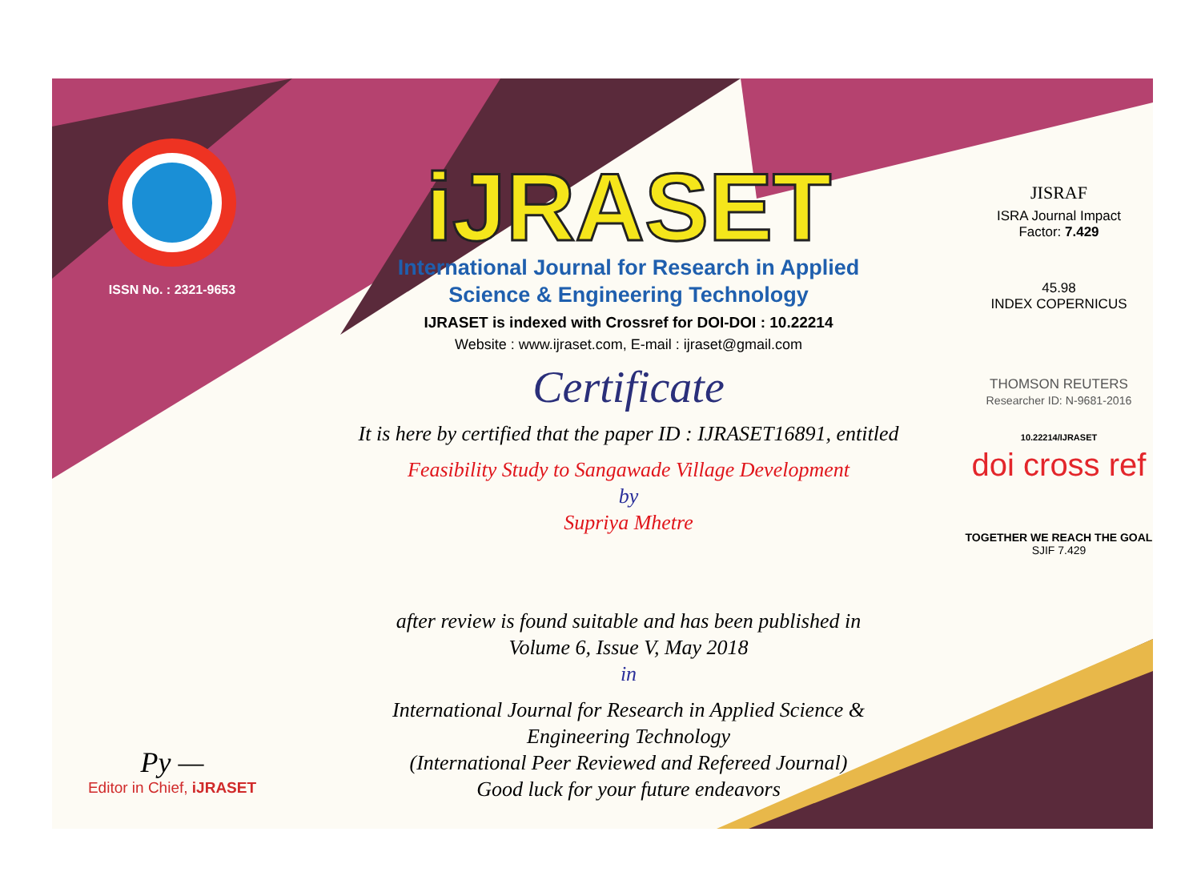ISSN No. : 2321-9653
Py —
Editor in Chief, iJRASET
iJRASET
International Journal for Research in Applied
Science & Engineering Technology
IJRASET is indexed with Crossref for DOI-DOI : 10.22214
Website : www.ijraset.com, E-mail : ijraset@gmail.com
Certificate
It is here by certified that the paper ID : IJRASET16891, entitled
Feasibility Study to Sangawade Village Development
by
Supriya Mhetre
after review is found suitable and has been published in
Volume 6, Issue V, May 2018
in
International Journal for Research in Applied Science &
Engineering Technology
(International Peer Reviewed and Refereed Journal)
Good luck for your future endeavors
JISRAF
ISRA Journal Impact
Factor: 7.429
45.98
INDEX COPERNICUS
THOMSON REUTERS
Researcher ID: N-9681-2016
10.22214/IJRASET
doi cross ref
TOGETHER WE REACH THE GOAL
SJIF 7.429